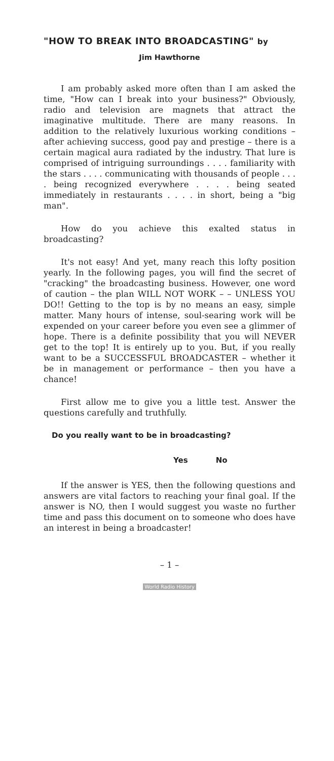"HOW TO BREAK INTO BROADCASTING" by
Jim Hawthorne
I am probably asked more often than I am asked the time, "How can I break into your business?" Obviously, radio and television are magnets that attract the imaginative multitude. There are many reasons. In addition to the relatively luxurious working conditions – after achieving success, good pay and prestige – there is a certain magical aura radiated by the industry. That lure is comprised of intriguing surroundings . . . . familiarity with the stars . . . . communicating with thousands of people . . . . being recognized everywhere . . . . being seated immediately in restaurants . . . . in short, being a "big man".
How do you achieve this exalted status in broadcasting?
It's not easy! And yet, many reach this lofty position yearly. In the following pages, you will find the secret of "cracking" the broadcasting business. However, one word of caution – the plan WILL NOT WORK – – UNLESS YOU DO!! Getting to the top is by no means an easy, simple matter. Many hours of intense, soul-searing work will be expended on your career before you even see a glimmer of hope. There is a definite possibility that you will NEVER get to the top! It is entirely up to you. But, if you really want to be a SUCCESSFUL BROADCASTER – whether it be in management or performance – then you have a chance!
First allow me to give you a little test. Answer the questions carefully and truthfully.
Do you really want to be in broadcasting?
Yes No
If the answer is YES, then the following questions and answers are vital factors to reaching your final goal. If the answer is NO, then I would suggest you waste no further time and pass this document on to someone who does have an interest in being a broadcaster!
– 1 –
World Radio History